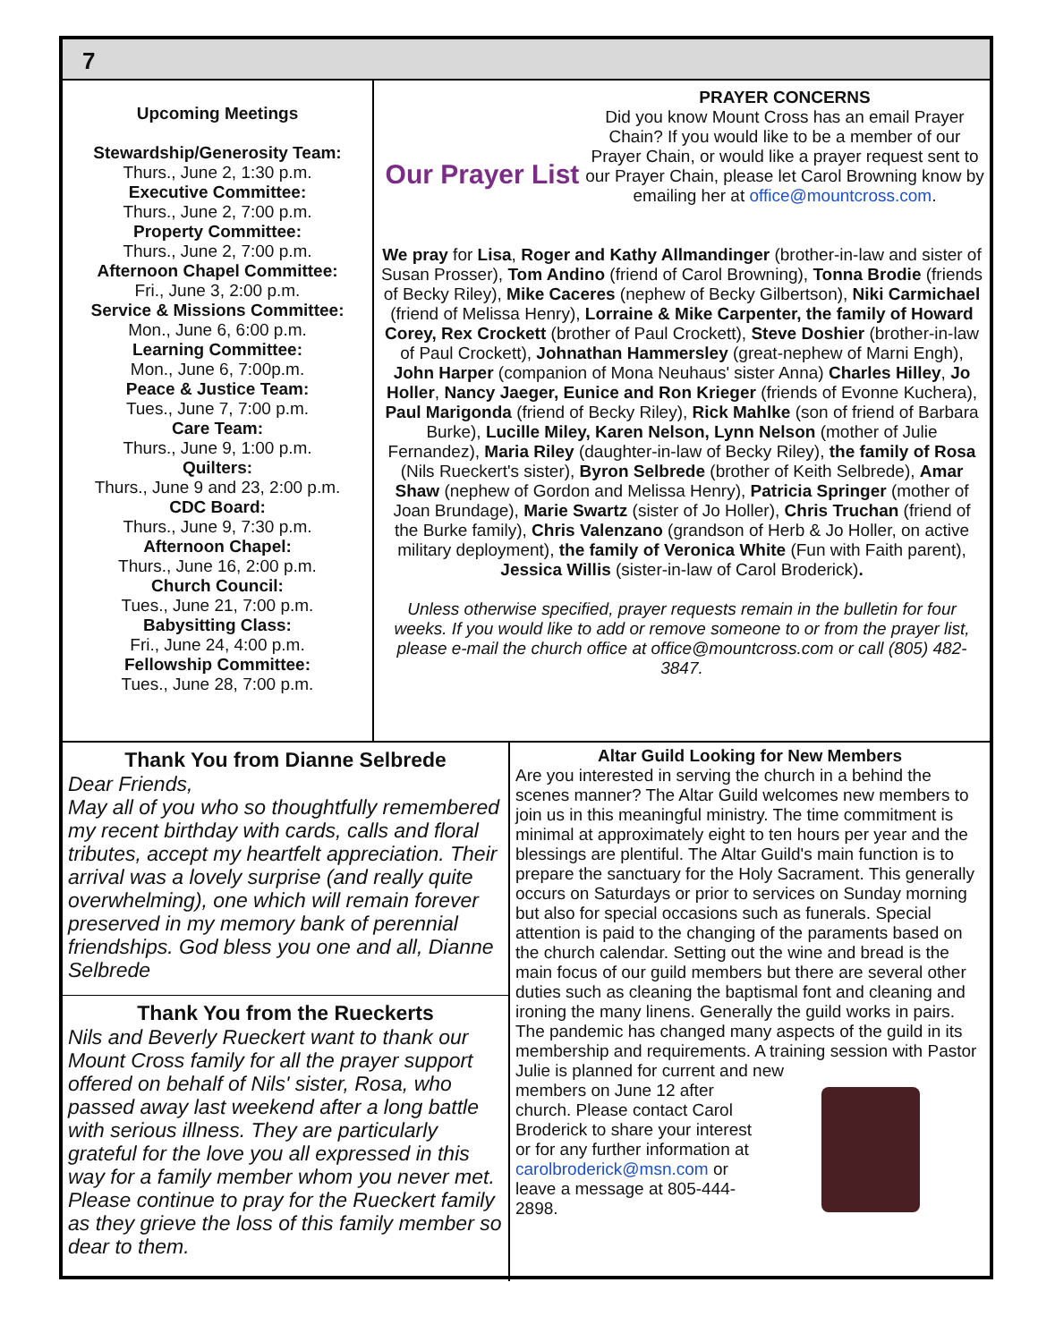7
Upcoming Meetings
Stewardship/Generosity Team:
Thurs., June 2, 1:30 p.m.
Executive Committee:
Thurs., June 2, 7:00 p.m.
Property Committee:
Thurs., June 2, 7:00 p.m.
Afternoon Chapel Committee:
Fri., June 3, 2:00 p.m.
Service & Missions Committee:
Mon., June 6, 6:00 p.m.
Learning Committee:
Mon., June 6, 7:00p.m.
Peace & Justice Team:
Tues., June 7, 7:00 p.m.
Care Team:
Thurs., June 9, 1:00 p.m.
Quilters:
Thurs., June 9 and 23, 2:00 p.m.
CDC Board:
Thurs., June 9, 7:30 p.m.
Afternoon Chapel:
Thurs., June 16, 2:00 p.m.
Church Council:
Tues., June 21, 7:00 p.m.
Babysitting Class:
Fri., June 24, 4:00 p.m.
Fellowship Committee:
Tues., June 28, 7:00 p.m.
Our Prayer List
PRAYER CONCERNS
Did you know Mount Cross has an email Prayer Chain? If you would like to be a member of our Prayer Chain, or would like a prayer request sent to our Prayer Chain, please let Carol Browning know by emailing her at office@mountcross.com.
We pray for Lisa, Roger and Kathy Allmandinger (brother-in-law and sister of Susan Prosser), Tom Andino (friend of Carol Browning), Tonna Brodie (friends of Becky Riley), Mike Caceres (nephew of Becky Gilbertson), Niki Carmichael (friend of Melissa Henry), Lorraine & Mike Carpenter, the family of Howard Corey, Rex Crockett (brother of Paul Crockett), Steve Doshier (brother-in-law of Paul Crockett), Johnathan Hammersley (great-nephew of Marni Engh), John Harper (companion of Mona Neuhaus' sister Anna) Charles Hilley, Jo Holler, Nancy Jaeger, Eunice and Ron Krieger (friends of Evonne Kuchera), Paul Marigonda (friend of Becky Riley), Rick Mahlke (son of friend of Barbara Burke), Lucille Miley, Karen Nelson, Lynn Nelson (mother of Julie Fernandez), Maria Riley (daughter-in-law of Becky Riley), the family of Rosa (Nils Rueckert's sister), Byron Selbrede (brother of Keith Selbrede), Amar Shaw (nephew of Gordon and Melissa Henry), Patricia Springer (mother of Joan Brundage), Marie Swartz (sister of Jo Holler), Chris Truchan (friend of the Burke family), Chris Valenzano (grandson of Herb & Jo Holler, on active military deployment), the family of Veronica White (Fun with Faith parent), Jessica Willis (sister-in-law of Carol Broderick).
Unless otherwise specified, prayer requests remain in the bulletin for four weeks. If you would like to add or remove someone to or from the prayer list, please e-mail the church office at office@mountcross.com or call (805) 482-3847.
Thank You from Dianne Selbrede
Dear Friends,
May all of you who so thoughtfully remembered my recent birthday with cards, calls and floral tributes, accept my heartfelt appreciation. Their arrival was a lovely surprise (and really quite overwhelming), one which will remain forever preserved in my memory bank of perennial friendships. God bless you one and all, Dianne Selbrede
Thank You from the Rueckerts
Nils and Beverly Rueckert want to thank our Mount Cross family for all the prayer support offered on behalf of Nils' sister, Rosa, who passed away last weekend after a long battle with serious illness. They are particularly grateful for the love you all expressed in this way for a family member whom you never met. Please continue to pray for the Rueckert family as they grieve the loss of this family member so dear to them.
Altar Guild Looking for New Members
Are you interested in serving the church in a behind the scenes manner? The Altar Guild welcomes new members to join us in this meaningful ministry. The time commitment is minimal at approximately eight to ten hours per year and the blessings are plentiful. The Altar Guild's main function is to prepare the sanctuary for the Holy Sacrament. This generally occurs on Saturdays or prior to services on Sunday morning but also for special occasions such as funerals. Special attention is paid to the changing of the paraments based on the church calendar. Setting out the wine and bread is the main focus of our guild members but there are several other duties such as cleaning the baptismal font and cleaning and ironing the many linens. Generally the guild works in pairs. The pandemic has changed many aspects of the guild in its membership and requirements. A training session with Pastor Julie is planned for current and new
members on June 12 after church. Please contact Carol Broderick to share your interest or for any further information at carolbroderick@msn.com or leave a message at 805-444-2898.